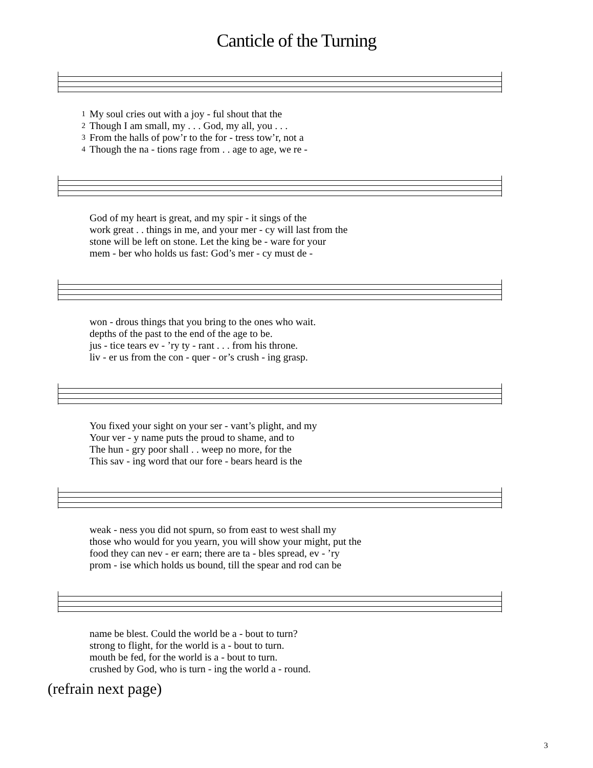Canticle of the Turning
| 1 | My soul cries out with a joy - ful shout that the |
| 2 | Though I am small, my . . . God, my all, you . . . |
| 3 | From the halls of pow’r to the for - tress tow’r, not a |
| 4 | Though the na - tions rage from . . age to age, we re - |
| | God of my heart is great, and my spir - it sings of the |
| | work great . . things in me, and your mer - cy will last from the |
| | stone will be left on stone. Let the king be - ware for your |
| | mem - ber who holds us fast: God’s mer - cy must de - |
| | won - drous things that you bring to the ones who wait. |
| | depths of the past to the end of the age to be. |
| | jus - tice tears ev - ’ry ty - rant . . . from his throne. |
| | liv - er us from the con - quer - or’s crush - ing grasp. |
| | You fixed your sight on your ser - vant’s plight, and my |
| | Your ver - y name puts the proud to shame, and to |
| | The hun - gry poor shall . . weep no more, for the |
| | This sav - ing word that our fore - bears heard is the |
| | weak - ness you did not spurn, so from east to west shall my |
| | those who would for you yearn, you will show your might, put the |
| | food they can nev - er earn; there are ta - bles spread, ev - ’ry |
| | prom - ise which holds us bound, till the spear and rod can be |
| | name be blest. Could the world be a - bout to turn? |
| | strong to flight, for the world is a - bout to turn. |
| | mouth be fed, for the world is a - bout to turn. |
| | crushed by God, who is turn - ing the world a - round. |
(refrain next page)
3